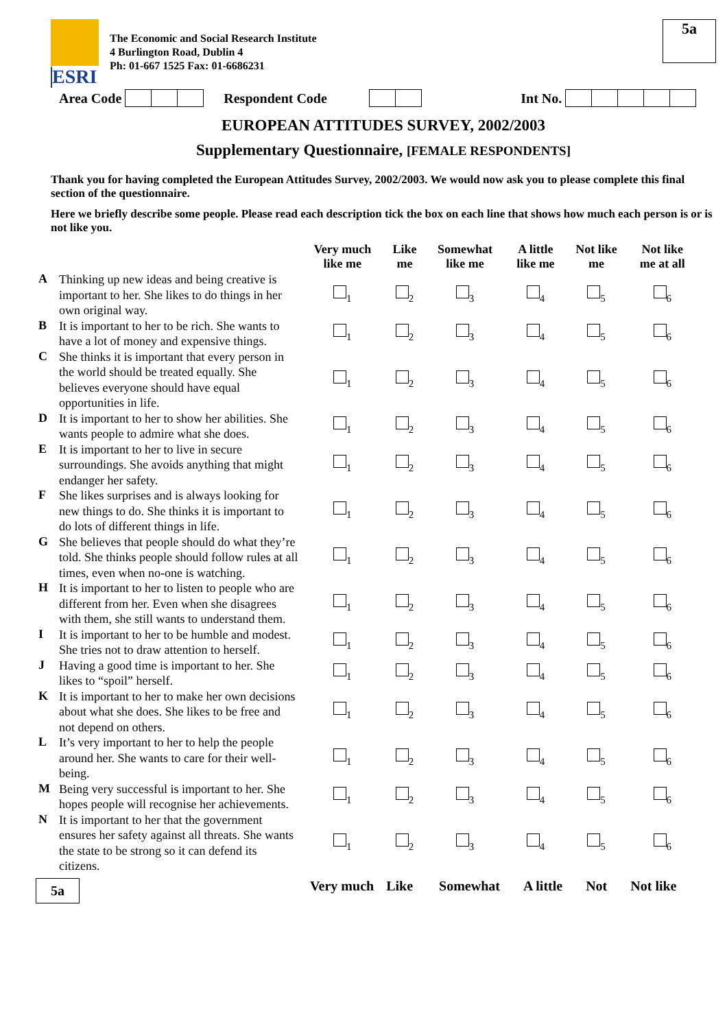ESRI
The Economic and Social Research Institute
4 Burlington Road, Dublin 4
Ph: 01-667 1525 Fax: 01-6686231
5a
Area Code Respondent Code Int No.
EUROPEAN ATTITUDES SURVEY, 2002/2003
Supplementary Questionnaire, [FEMALE RESPONDENTS]
Thank you for having completed the European Attitudes Survey, 2002/2003. We would now ask you to please complete this final section of the questionnaire.
Here we briefly describe some people. Please read each description tick the box on each line that shows how much each person is or is not like you.
| | | Very much like me | Like me | Somewhat like me | A little like me | Not like me | Not like me at all |
| --- | --- | --- | --- | --- | --- | --- | --- |
| A | Thinking up new ideas and being creative is important to her. She likes to do things in her own original way. | <sub>1</sub> | <sub>2</sub> | <sub>3</sub> | <sub>4</sub> | <sub>5</sub> | <sub>6</sub> |
| B | It is important to her to be rich. She wants to have a lot of money and expensive things. | <sub>1</sub> | <sub>2</sub> | <sub>3</sub> | <sub>4</sub> | <sub>5</sub> | <sub>6</sub> |
| C | She thinks it is important that every person in the world should be treated equally. She believes everyone should have equal opportunities in life. | <sub>1</sub> | <sub>2</sub> | <sub>3</sub> | <sub>4</sub> | <sub>5</sub> | <sub>6</sub> |
| D | It is important to her to show her abilities. She wants people to admire what she does. | <sub>1</sub> | <sub>2</sub> | <sub>3</sub> | <sub>4</sub> | <sub>5</sub> | <sub>6</sub> |
| E | It is important to her to live in secure surroundings. She avoids anything that might endanger her safety. | <sub>1</sub> | <sub>2</sub> | <sub>3</sub> | <sub>4</sub> | <sub>5</sub> | <sub>6</sub> |
| F | She likes surprises and is always looking for new things to do. She thinks it is important to do lots of different things in life. | <sub>1</sub> | <sub>2</sub> | <sub>3</sub> | <sub>4</sub> | <sub>5</sub> | <sub>6</sub> |
| G | She believes that people should do what they’re told. She thinks people should follow rules at all times, even when no-one is watching. | <sub>1</sub> | <sub>2</sub> | <sub>3</sub> | <sub>4</sub> | <sub>5</sub> | <sub>6</sub> |
| H | It is important to her to listen to people who are different from her. Even when she disagrees with them, she still wants to understand them. | <sub>1</sub> | <sub>2</sub> | <sub>3</sub> | <sub>4</sub> | <sub>5</sub> | <sub>6</sub> |
| I | It is important to her to be humble and modest. She tries not to draw attention to herself. | <sub>1</sub> | <sub>2</sub> | <sub>3</sub> | <sub>4</sub> | <sub>5</sub> | <sub>6</sub> |
| J | Having a good time is important to her. She likes to “spoil” herself. | <sub>1</sub> | <sub>2</sub> | <sub>3</sub> | <sub>4</sub> | <sub>5</sub> | <sub>6</sub> |
| K | It is important to her to make her own decisions about what she does. She likes to be free and not depend on others. | <sub>1</sub> | <sub>2</sub> | <sub>3</sub> | <sub>4</sub> | <sub>5</sub> | <sub>6</sub> |
| L | It’s very important to her to help the people around her. She wants to care for their well-being. | <sub>1</sub> | <sub>2</sub> | <sub>3</sub> | <sub>4</sub> | <sub>5</sub> | <sub>6</sub> |
| M | Being very successful is important to her. She hopes people will recognise her achievements. | <sub>1</sub> | <sub>2</sub> | <sub>3</sub> | <sub>4</sub> | <sub>5</sub> | <sub>6</sub> |
| N | It is important to her that the government ensures her safety against all threats. She wants the state to be strong so it can defend its citizens. | <sub>1</sub> | <sub>2</sub> | <sub>3</sub> | <sub>4</sub> | <sub>5</sub> | <sub>6</sub> |
5a Very much Like Somewhat A little Not Not like